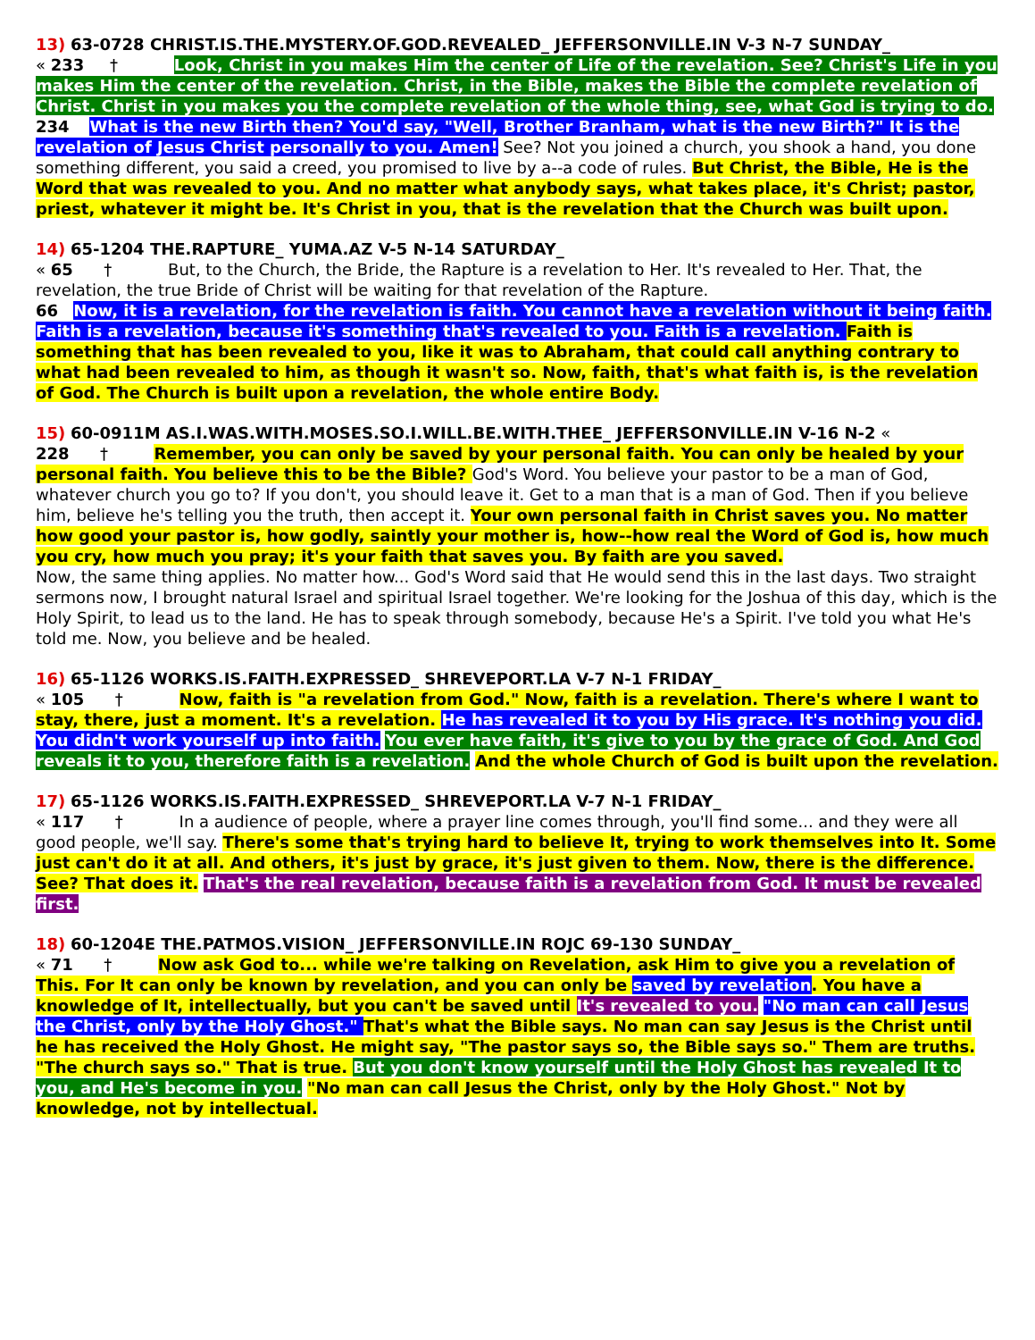13) 63-0728 CHRIST.IS.THE.MYSTERY.OF.GOD.REVEALED_ JEFFERSONVILLE.IN V-3 N-7 SUNDAY_
« 233 † Look, Christ in you makes Him the center of Life of the revelation. See? Christ's Life in you makes Him the center of the revelation. Christ, in the Bible, makes the Bible the complete revelation of Christ. Christ in you makes you the complete revelation of the whole thing, see, what God is trying to do.
234 What is the new Birth then? You'd say, "Well, Brother Branham, what is the new Birth?" It is the revelation of Jesus Christ personally to you. Amen! See? Not you joined a church, you shook a hand, you done something different, you said a creed, you promised to live by a--a code of rules. But Christ, the Bible, He is the Word that was revealed to you. And no matter what anybody says, what takes place, it's Christ; pastor, priest, whatever it might be. It's Christ in you, that is the revelation that the Church was built upon.
14) 65-1204 THE.RAPTURE_ YUMA.AZ V-5 N-14 SATURDAY_
« 65 † But, to the Church, the Bride, the Rapture is a revelation to Her. It's revealed to Her. That, the revelation, the true Bride of Christ will be waiting for that revelation of the Rapture.
66 Now, it is a revelation, for the revelation is faith. You cannot have a revelation without it being faith. Faith is a revelation, because it's something that's revealed to you. Faith is a revelation. Faith is something that has been revealed to you, like it was to Abraham, that could call anything contrary to what had been revealed to him, as though it wasn't so. Now, faith, that's what faith is, is the revelation of God. The Church is built upon a revelation, the whole entire Body.
15) 60-0911M AS.I.WAS.WITH.MOSES.SO.I.WILL.BE.WITH.THEE_ JEFFERSONVILLE.IN V-16 N-2 «
228 † Remember, you can only be saved by your personal faith. You can only be healed by your personal faith. You believe this to be the Bible? God's Word. You believe your pastor to be a man of God, whatever church you go to? If you don't, you should leave it. Get to a man that is a man of God. Then if you believe him, believe he's telling you the truth, then accept it. Your own personal faith in Christ saves you. No matter how good your pastor is, how godly, saintly your mother is, how--how real the Word of God is, how much you cry, how much you pray; it's your faith that saves you. By faith are you saved.
Now, the same thing applies. No matter how... God's Word said that He would send this in the last days. Two straight sermons now, I brought natural Israel and spiritual Israel together. We're looking for the Joshua of this day, which is the Holy Spirit, to lead us to the land. He has to speak through somebody, because He's a Spirit. I've told you what He's told me. Now, you believe and be healed.
16) 65-1126 WORKS.IS.FAITH.EXPRESSED_ SHREVEPORT.LA V-7 N-1 FRIDAY_
« 105 † Now, faith is "a revelation from God." Now, faith is a revelation. There's where I want to stay, there, just a moment. It's a revelation. He has revealed it to you by His grace. It's nothing you did. You didn't work yourself up into faith. You ever have faith, it's give to you by the grace of God. And God reveals it to you, therefore faith is a revelation. And the whole Church of God is built upon the revelation.
17) 65-1126 WORKS.IS.FAITH.EXPRESSED_ SHREVEPORT.LA V-7 N-1 FRIDAY_
« 117 † In a audience of people, where a prayer line comes through, you'll find some... and they were all good people, we'll say. There's some that's trying hard to believe It, trying to work themselves into It. Some just can't do it at all. And others, it's just by grace, it's just given to them. Now, there is the difference. See? That does it. That's the real revelation, because faith is a revelation from God. It must be revealed first.
18) 60-1204E THE.PATMOS.VISION_ JEFFERSONVILLE.IN ROJC 69-130 SUNDAY_
« 71 † Now ask God to... while we're talking on Revelation, ask Him to give you a revelation of This. For It can only be known by revelation, and you can only be saved by revelation. You have a knowledge of It, intellectually, but you can't be saved until It's revealed to you. "No man can call Jesus the Christ, only by the Holy Ghost." That's what the Bible says. No man can say Jesus is the Christ until he has received the Holy Ghost. He might say, "The pastor says so, the Bible says so." Them are truths. "The church says so." That is true. But you don't know yourself until the Holy Ghost has revealed It to you, and He's become in you. "No man can call Jesus the Christ, only by the Holy Ghost." Not by knowledge, not by intellectual.